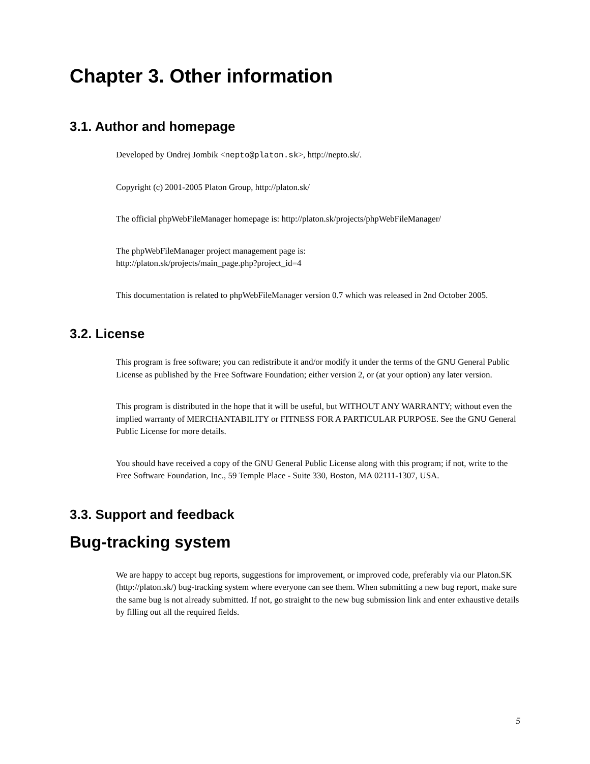Chapter 3. Other information
3.1. Author and homepage
Developed by Ondrej Jombik <nepto@platon.sk>, http://nepto.sk/.
Copyright (c) 2001-2005 Platon Group, http://platon.sk/
The official phpWebFileManager homepage is: http://platon.sk/projects/phpWebFileManager/
The phpWebFileManager project management page is:
http://platon.sk/projects/main_page.php?project_id=4
This documentation is related to phpWebFileManager version 0.7 which was released in 2nd October 2005.
3.2. License
This program is free software; you can redistribute it and/or modify it under the terms of the GNU General Public License as published by the Free Software Foundation; either version 2, or (at your option) any later version.
This program is distributed in the hope that it will be useful, but WITHOUT ANY WARRANTY; without even the implied warranty of MERCHANTABILITY or FITNESS FOR A PARTICULAR PURPOSE. See the GNU General Public License for more details.
You should have received a copy of the GNU General Public License along with this program; if not, write to the Free Software Foundation, Inc., 59 Temple Place - Suite 330, Boston, MA 02111-1307, USA.
3.3. Support and feedback
Bug-tracking system
We are happy to accept bug reports, suggestions for improvement, or improved code, preferably via our Platon.SK (http://platon.sk/) bug-tracking system where everyone can see them. When submitting a new bug report, make sure the same bug is not already submitted. If not, go straight to the new bug submission link and enter exhaustive details by filling out all the required fields.
5